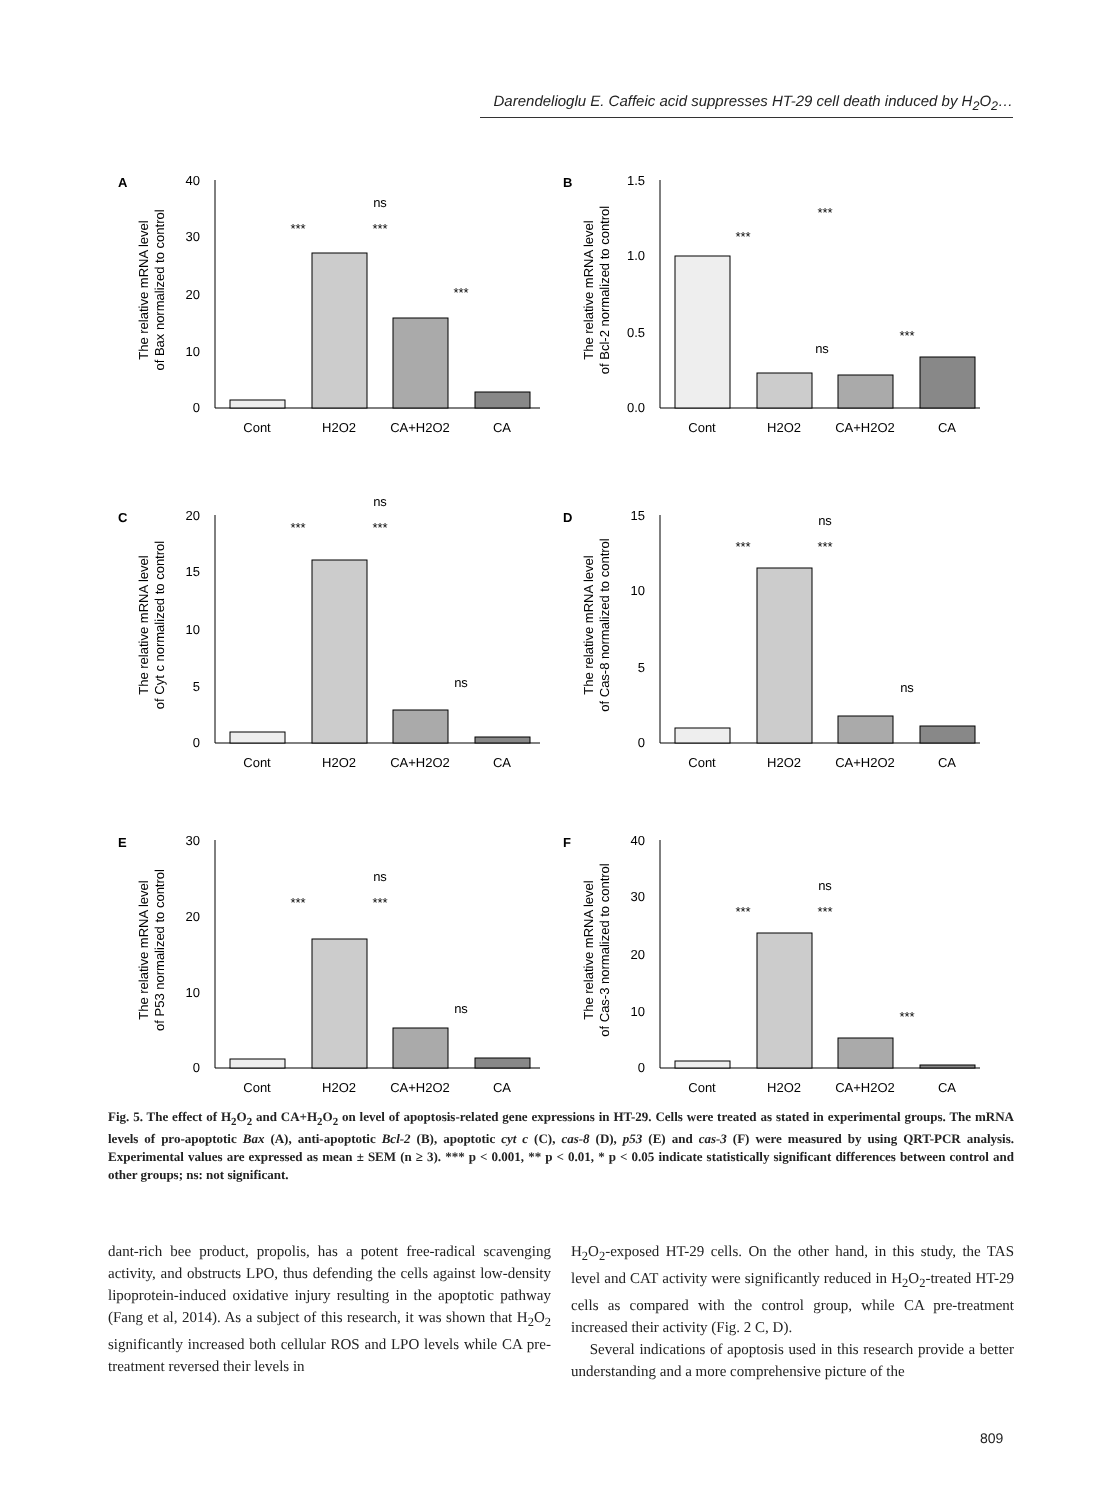Darendelioglu E. Caffeic acid suppresses HT-29 cell death induced by H<sub>2</sub>O<sub>2</sub>…
A
The relative mRNA level
of Bax normalized to control
40
30
20
10
0
Cont
H2O2
CA+H2O2
CA
ns
***
***
***
B
The relative mRNA level
of Bcl-2 normalized to control
1.5
1.0
0.5
0.0
Cont
H2O2
CA+H2O2
CA
***
***
ns
***
C
The relative mRNA level
of Cyt c normalized to control
20
15
10
5
0
Cont
H2O2
CA+H2O2
CA
ns
***
***
ns
D
The relative mRNA level
of Cas-8 normalized to control
15
10
5
0
Cont
H2O2
CA+H2O2
CA
ns
***
***
ns
E
The relative mRNA level
of P53 normalized to control
30
20
10
0
Cont
H2O2
CA+H2O2
CA
ns
***
***
ns
F
The relative mRNA level
of Cas-3 normalized to control
40
30
20
10
0
Cont
H2O2
CA+H2O2
CA
ns
***
***
***
Fig. 5. The effect of H<sub>2</sub>O<sub>2</sub> and CA+H<sub>2</sub>O<sub>2</sub> on level of apoptosis-related gene expressions in HT-29. Cells were treated as stated in experimental groups. The mRNA levels of pro-apoptotic Bax (A), anti-apoptotic Bcl-2 (B), apoptotic cyt c (C), cas-8 (D), p53 (E) and cas-3 (F) were measured by using QRT-PCR analysis. Experimental values are expressed as mean ± SEM (n ≥ 3). *** p < 0.001, ** p < 0.01, * p < 0.05 indicate statistically significant differences between control and other groups; ns: not significant.
dant-rich bee product, propolis, has a potent free-radical scavenging activity, and obstructs LPO, thus defending the cells against low-density lipoprotein-induced oxidative injury resulting in the apoptotic pathway (Fang et al, 2014). As a subject of this research, it was shown that H<sub>2</sub>O<sub>2</sub> significantly increased both cellular ROS and LPO levels while CA pre-treatment reversed their levels in
H<sub>2</sub>O<sub>2</sub>-exposed HT-29 cells. On the other hand, in this study, the TAS level and CAT activity were significantly reduced in H<sub>2</sub>O<sub>2</sub>-treated HT-29 cells as compared with the control group, while CA pre-treatment increased their activity (Fig. 2 C, D).
Several indications of apoptosis used in this research provide a better understanding and a more comprehensive picture of the
809